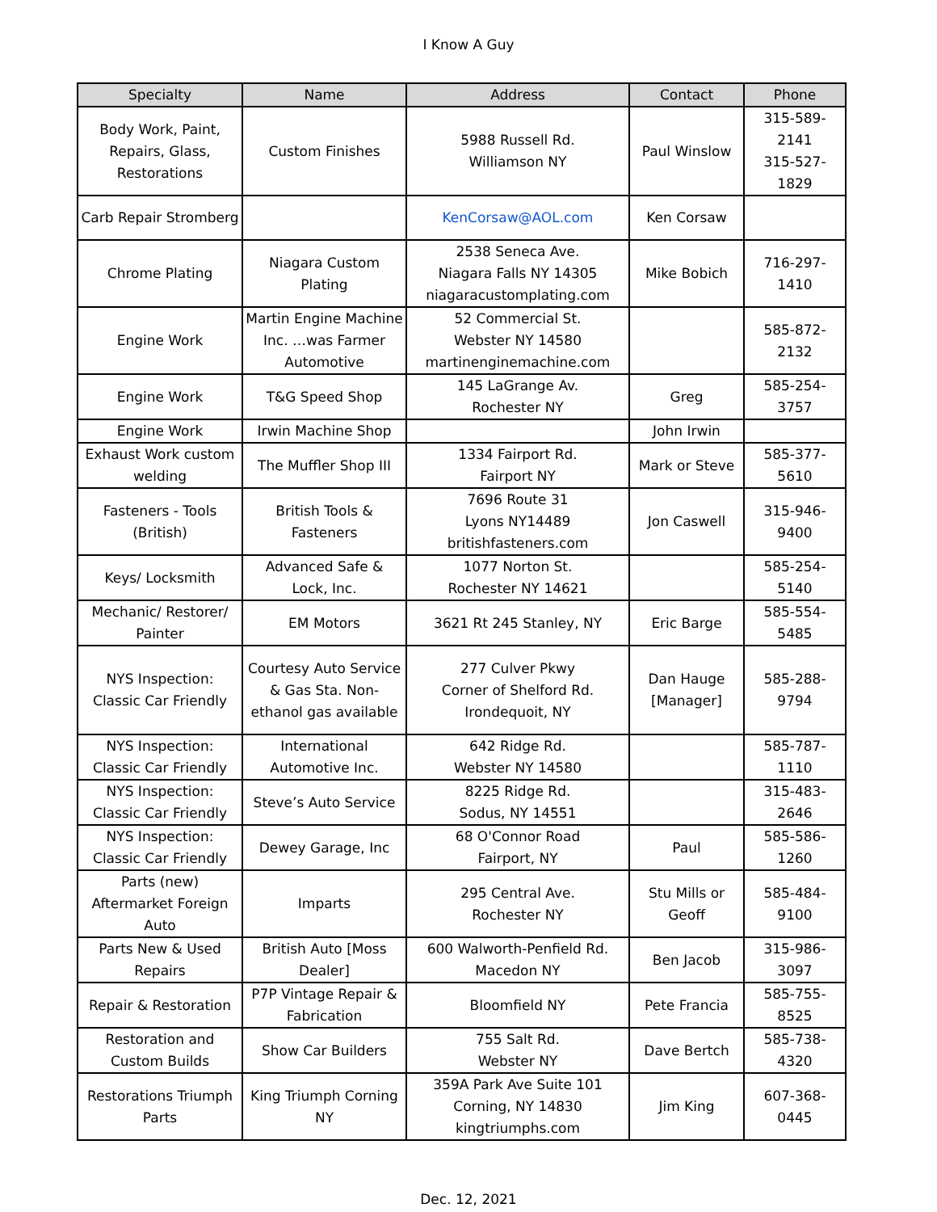I Know A Guy
| Specialty | Name | Address | Contact | Phone |
| --- | --- | --- | --- | --- |
| Body Work, Paint, Repairs, Glass, Restorations | Custom Finishes | 5988 Russell Rd. Williamson NY | Paul Winslow | 315-589-2141 315-527-1829 |
| Carb Repair Stromberg | | KenCorsaw@AOL.com | Ken Corsaw | |
| Chrome Plating | Niagara Custom Plating | 2538 Seneca Ave. Niagara Falls NY 14305 niagaracustomplating.com | Mike Bobich | 716-297-1410 |
| Engine Work | Martin Engine Machine Inc. …was Farmer Automotive | 52 Commercial St. Webster NY 14580 martinenginemachine.com | | 585-872-2132 |
| Engine Work | T&G Speed Shop | 145 LaGrange Av. Rochester NY | Greg | 585-254-3757 |
| Engine Work | Irwin Machine Shop | | John Irwin | |
| Exhaust Work custom welding | The Muffler Shop III | 1334 Fairport Rd. Fairport NY | Mark or Steve | 585-377-5610 |
| Fasteners - Tools (British) | British Tools & Fasteners | 7696 Route 31 Lyons NY14489 britishfasteners.com | Jon Caswell | 315-946-9400 |
| Keys/ Locksmith | Advanced Safe & Lock, Inc. | 1077 Norton St. Rochester NY 14621 | | 585-254-5140 |
| Mechanic/ Restorer/ Painter | EM Motors | 3621 Rt 245 Stanley, NY | Eric Barge | 585-554-5485 |
| NYS Inspection: Classic Car Friendly | Courtesy Auto Service & Gas Sta. Non-ethanol gas available | 277 Culver Pkwy Corner of Shelford Rd. Irondequoit, NY | Dan Hauge [Manager] | 585-288-9794 |
| NYS Inspection: Classic Car Friendly | International Automotive Inc. | 642 Ridge Rd. Webster NY 14580 | | 585-787-1110 |
| NYS Inspection: Classic Car Friendly | Steve’s Auto Service | 8225 Ridge Rd. Sodus, NY 14551 | | 315-483-2646 |
| NYS Inspection: Classic Car Friendly | Dewey Garage, Inc | 68 O'Connor Road Fairport, NY | Paul | 585-586-1260 |
| Parts (new) Aftermarket Foreign Auto | Imparts | 295 Central Ave. Rochester NY | Stu Mills or Geoff | 585-484-9100 |
| Parts New & Used Repairs | British Auto [Moss Dealer] | 600 Walworth-Penfield Rd. Macedon NY | Ben Jacob | 315-986-3097 |
| Repair & Restoration | P7P Vintage Repair & Fabrication | Bloomfield NY | Pete Francia | 585-755-8525 |
| Restoration and Custom Builds | Show Car Builders | 755 Salt Rd. Webster NY | Dave Bertch | 585-738-4320 |
| Restorations Triumph Parts | King Triumph Corning NY | 359A Park Ave Suite 101 Corning, NY 14830 kingtriumphs.com | Jim King | 607-368-0445 |
Dec. 12, 2021